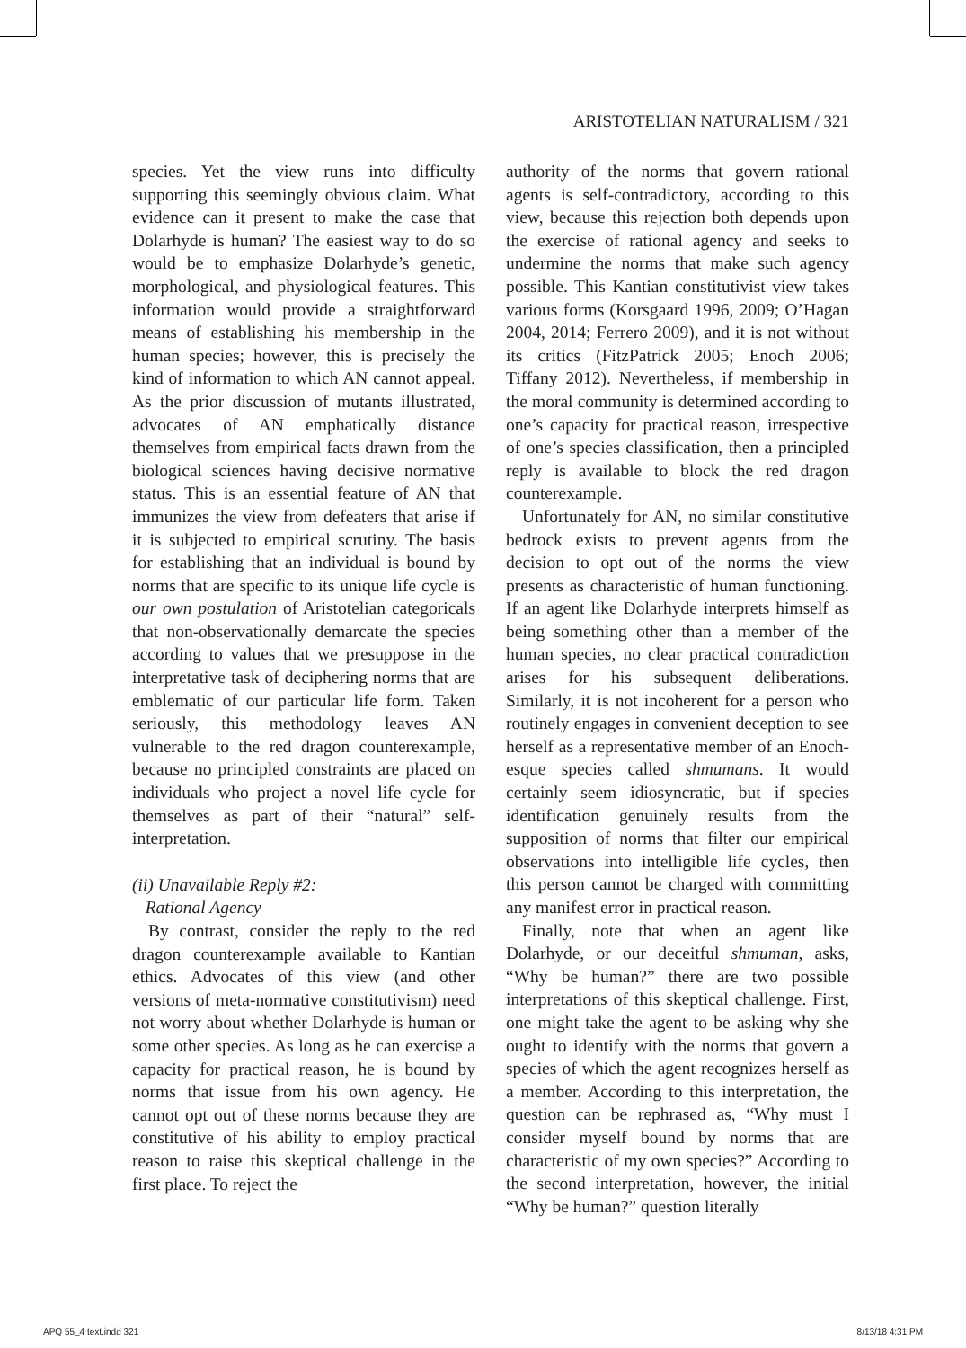ARISTOTELIAN NATURALISM / 321
species. Yet the view runs into difficulty supporting this seemingly obvious claim. What evidence can it present to make the case that Dolarhyde is human? The easiest way to do so would be to emphasize Dolarhyde’s genetic, morphological, and physiological features. This information would provide a straightforward means of establishing his membership in the human species; however, this is precisely the kind of information to which AN cannot appeal. As the prior discussion of mutants illustrated, advocates of AN emphatically distance themselves from empirical facts drawn from the biological sciences having decisive normative status. This is an essential feature of AN that immunizes the view from defeaters that arise if it is subjected to empirical scrutiny. The basis for establishing that an individual is bound by norms that are specific to its unique life cycle is our own postulation of Aristotelian categoricals that non-observationally demarcate the species according to values that we presuppose in the interpretative task of deciphering norms that are emblematic of our particular life form. Taken seriously, this methodology leaves AN vulnerable to the red dragon counterexample, because no principled constraints are placed on individuals who project a novel life cycle for themselves as part of their “natural” self-interpretation.
(ii) Unavailable Reply #2:
Rational Agency
By contrast, consider the reply to the red dragon counterexample available to Kantian ethics. Advocates of this view (and other versions of meta-normative constitutivism) need not worry about whether Dolarhyde is human or some other species. As long as he can exercise a capacity for practical reason, he is bound by norms that issue from his own agency. He cannot opt out of these norms because they are constitutive of his ability to employ practical reason to raise this skeptical challenge in the first place. To reject the
authority of the norms that govern rational agents is self-contradictory, according to this view, because this rejection both depends upon the exercise of rational agency and seeks to undermine the norms that make such agency possible. This Kantian constitutivist view takes various forms (Korsgaard 1996, 2009; O’Hagan 2004, 2014; Ferrero 2009), and it is not without its critics (FitzPatrick 2005; Enoch 2006; Tiffany 2012). Nevertheless, if membership in the moral community is determined according to one’s capacity for practical reason, irrespective of one’s species classification, then a principled reply is available to block the red dragon counterexample.
Unfortunately for AN, no similar constitutive bedrock exists to prevent agents from the decision to opt out of the norms the view presents as characteristic of human functioning. If an agent like Dolarhyde interprets himself as being something other than a member of the human species, no clear practical contradiction arises for his subsequent deliberations. Similarly, it is not incoherent for a person who routinely engages in convenient deception to see herself as a representative member of an Enoch-esque species called shmumans. It would certainly seem idiosyncratic, but if species identification genuinely results from the supposition of norms that filter our empirical observations into intelligible life cycles, then this person cannot be charged with committing any manifest error in practical reason.
Finally, note that when an agent like Dolarhyde, or our deceitful shmuman, asks, “Why be human?” there are two possible interpretations of this skeptical challenge. First, one might take the agent to be asking why she ought to identify with the norms that govern a species of which the agent recognizes herself as a member. According to this interpretation, the question can be rephrased as, “Why must I consider myself bound by norms that are characteristic of my own species?” According to the second interpretation, however, the initial “Why be human?” question literally
APQ 55_4 text.indd 321 8/13/18 4:31 PM